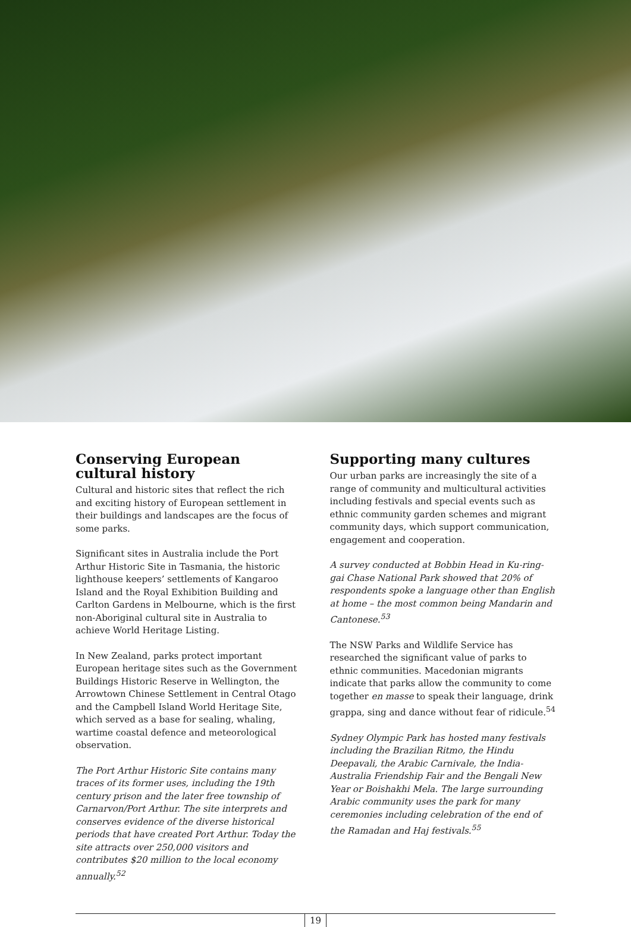Conserving European cultural history
Cultural and historic sites that reflect the rich and exciting history of European settlement in their buildings and landscapes are the focus of some parks.
Significant sites in Australia include the Port Arthur Historic Site in Tasmania, the historic lighthouse keepers’ settlements of Kangaroo Island and the Royal Exhibition Building and Carlton Gardens in Melbourne, which is the first non-Aboriginal cultural site in Australia to achieve World Heritage Listing.
In New Zealand, parks protect important European heritage sites such as the Government Buildings Historic Reserve in Wellington, the Arrowtown Chinese Settlement in Central Otago and the Campbell Island World Heritage Site, which served as a base for sealing, whaling, wartime coastal defence and meteorological observation.
The Port Arthur Historic Site contains many traces of its former uses, including the 19th century prison and the later free township of Carnarvon/Port Arthur. The site interprets and conserves evidence of the diverse historical periods that have created Port Arthur. Today the site attracts over 250,000 visitors and contributes $20 million to the local economy annually.<sup>52</sup>
Supporting many cultures
Our urban parks are increasingly the site of a range of community and multicultural activities including festivals and special events such as ethnic community garden schemes and migrant community days, which support communication, engagement and cooperation.
A survey conducted at Bobbin Head in Ku-ring-gai Chase National Park showed that 20% of respondents spoke a language other than English at home – the most common being Mandarin and Cantonese.<sup>53</sup>
The NSW Parks and Wildlife Service has researched the significant value of parks to ethnic communities. Macedonian migrants indicate that parks allow the community to come together en masse to speak their language, drink grappa, sing and dance without fear of ridicule.<sup>54</sup>
Sydney Olympic Park has hosted many festivals including the Brazilian Ritmo, the Hindu Deepavali, the Arabic Carnivale, the India-Australia Friendship Fair and the Bengali New Year or Boishakhi Mela. The large surrounding Arabic community uses the park for many ceremonies including celebration of the end of the Ramadan and Haj festivals.<sup>55</sup>
19